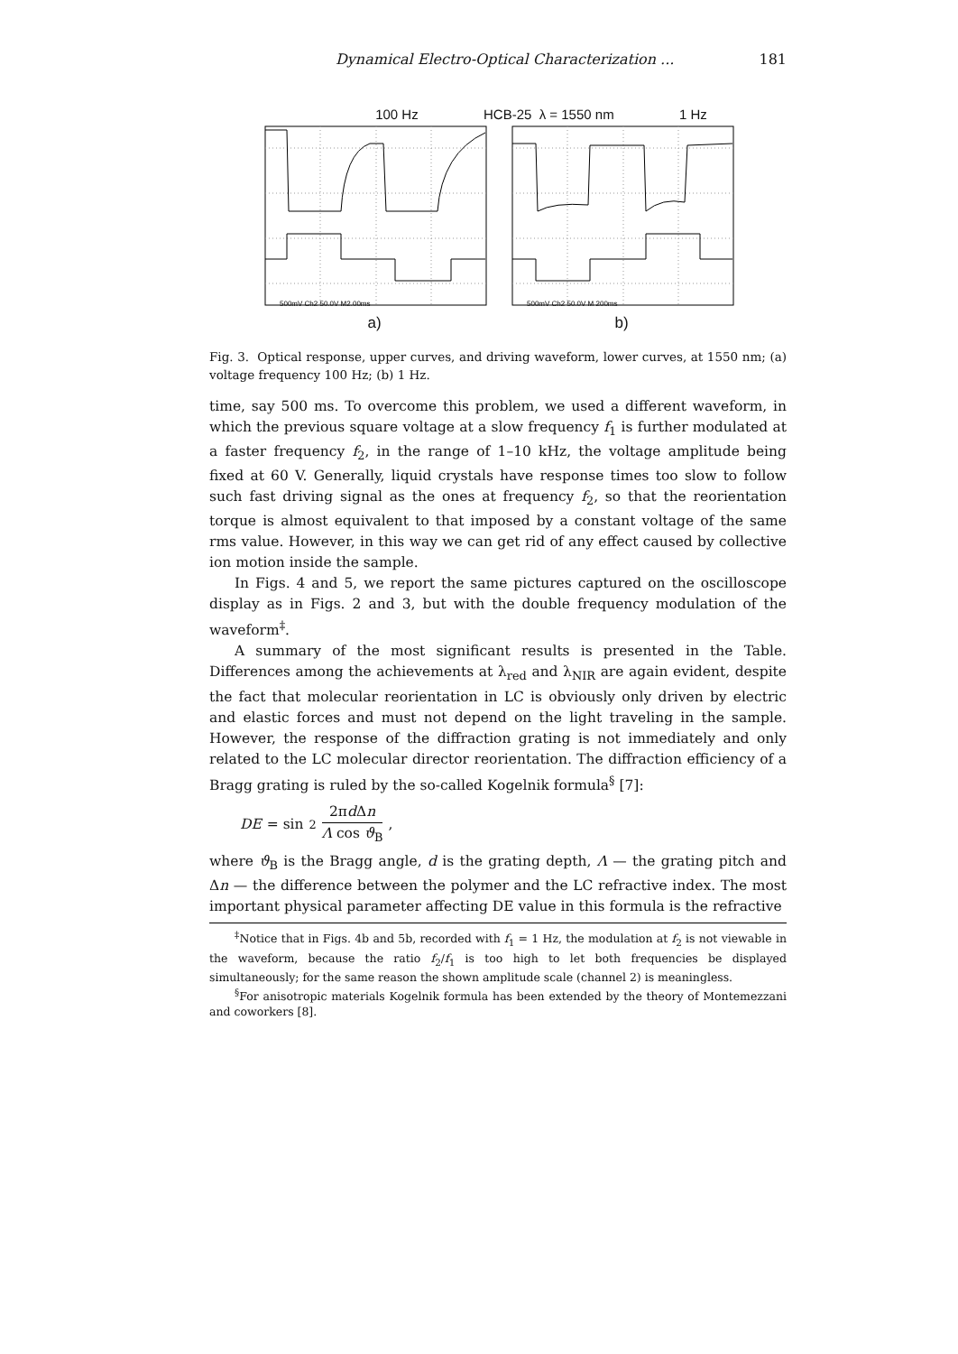Dynamical Electro-Optical Characterization ... 181
100 Hz HCB-25 λ = 1550 nm 1 Hz
500mV Ch2 50.0V M2.00ms
a)
500mV Ch2 50.0V M 200ms
b)
Fig. 3. Optical response, upper curves, and driving waveform, lower curves, at 1550 nm; (a) voltage frequency 100 Hz; (b) 1 Hz.
time, say 500 ms. To overcome this problem, we used a different waveform, in which the previous square voltage at a slow frequency f<sub>1</sub> is further modulated at a faster frequency f<sub>2</sub>, in the range of 1–10 kHz, the voltage amplitude being fixed at 60 V. Generally, liquid crystals have response times too slow to follow such fast driving signal as the ones at frequency f<sub>2</sub>, so that the reorientation torque is almost equivalent to that imposed by a constant voltage of the same rms value. However, in this way we can get rid of any effect caused by collective ion motion inside the sample.
In Figs. 4 and 5, we report the same pictures captured on the oscilloscope display as in Figs. 2 and 3, but with the double frequency modulation of the waveform<sup>‡</sup>.
A summary of the most significant results is presented in the Table. Differences among the achievements at λ<sub>red</sub> and λ<sub>NIR</sub> are again evident, despite the fact that molecular reorientation in LC is obviously only driven by electric and elastic forces and must not depend on the light traveling in the sample. However, the response of the diffraction grating is not immediately and only related to the LC molecular director reorientation. The diffraction efficiency of a Bragg grating is ruled by the so-called Kogelnik formula<sup>§</sup> [7]:
DE = sin<sup>2</sup> 2πd Δn Λ cos ϑ<sub>B</sub>,
where ϑ<sub>B</sub> is the Bragg angle, d is the grating depth, Λ — the grating pitch and Δn — the difference between the polymer and the LC refractive index. The most important physical parameter affecting DE value in this formula is the refractive
<sup>‡</sup> Notice that in Figs. 4b and 5b, recorded with f<sub>1</sub> = 1 Hz, the modulation at f<sub>2</sub> is not viewable in the waveform, because the ratio f<sub>2</sub>/f<sub>1</sub> is too high to let both frequencies be displayed simultaneously; for the same reason the shown amplitude scale (channel 2) is meaningless.
<sup>§</sup> For anisotropic materials Kogelnik formula has been extended by the theory of Montemezzani and coworkers [8].